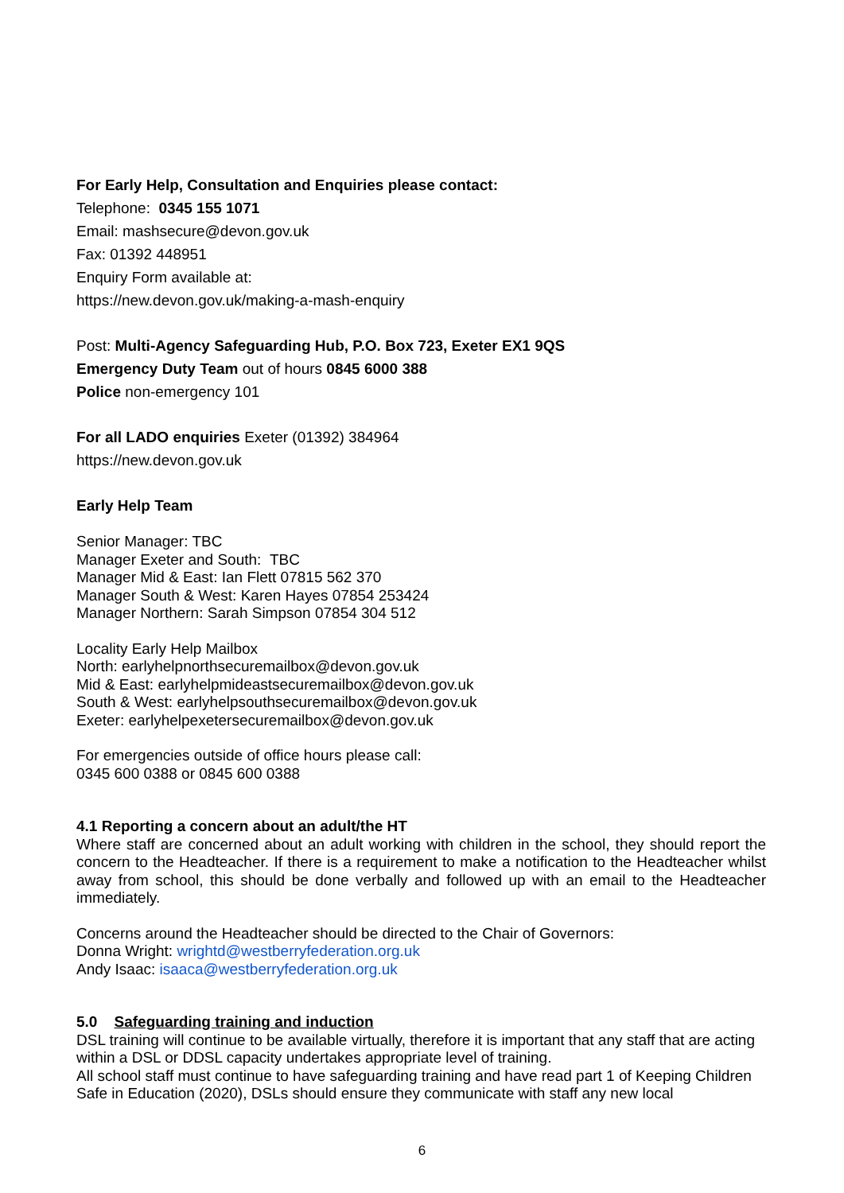For Early Help, Consultation and Enquiries please contact:
Telephone: 0345 155 1071
Email: mashsecure@devon.gov.uk
Fax: 01392 448951
Enquiry Form available at:
https://new.devon.gov.uk/making-a-mash-enquiry
Post: Multi-Agency Safeguarding Hub, P.O. Box 723, Exeter EX1 9QS
Emergency Duty Team out of hours 0845 6000 388
Police non-emergency 101
For all LADO enquiries Exeter (01392) 384964
https://new.devon.gov.uk
Early Help Team
Senior Manager: TBC
Manager Exeter and South: TBC
Manager Mid & East: Ian Flett 07815 562 370
Manager South & West: Karen Hayes 07854 253424
Manager Northern: Sarah Simpson 07854 304 512
Locality Early Help Mailbox
North: earlyhelpnorthsecuremailbox@devon.gov.uk
Mid & East: earlyhelpmideastsecuremailbox@devon.gov.uk
South & West: earlyhelpsouthsecuremailbox@devon.gov.uk
Exeter: earlyhelpexetersecuremailbox@devon.gov.uk
For emergencies outside of office hours please call:
0345 600 0388 or 0845 600 0388
4.1 Reporting a concern about an adult/the HT
Where staff are concerned about an adult working with children in the school, they should report the concern to the Headteacher. If there is a requirement to make a notification to the Headteacher whilst away from school, this should be done verbally and followed up with an email to the Headteacher immediately.
Concerns around the Headteacher should be directed to the Chair of Governors:
Donna Wright: wrightd@westberryfederation.org.uk
Andy Isaac: isaaca@westberryfederation.org.uk
5.0 Safeguarding training and induction
DSL training will continue to be available virtually, therefore it is important that any staff that are acting within a DSL or DDSL capacity undertakes appropriate level of training.
All school staff must continue to have safeguarding training and have read part 1 of Keeping Children Safe in Education (2020), DSLs should ensure they communicate with staff any new local
6